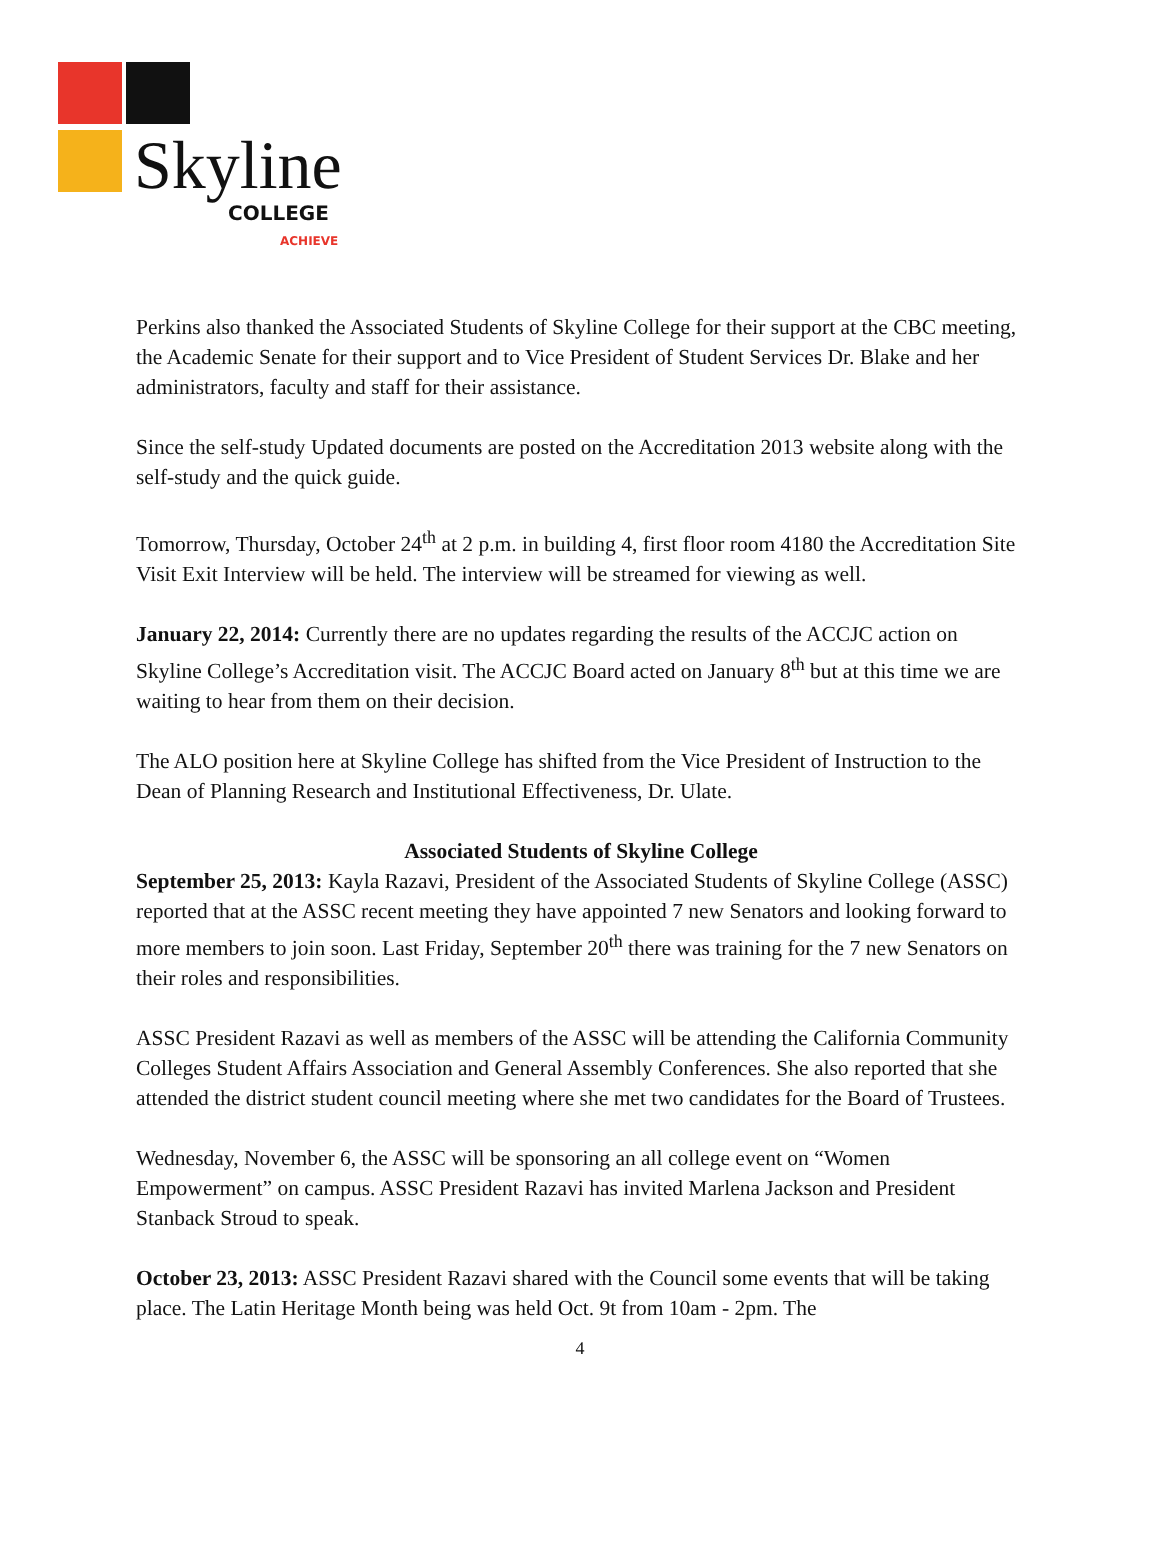Skyline COLLEGE
ACHIEVE
Perkins also thanked the Associated Students of Skyline College for their support at the CBC meeting, the Academic Senate for their support and to Vice President of Student Services Dr. Blake and her administrators, faculty and staff for their assistance.
Since the self-study Updated documents are posted on the Accreditation 2013 website along with the self-study and the quick guide.
Tomorrow, Thursday, October 24<sup>th</sup> at 2 p.m. in building 4, first floor room 4180 the Accreditation Site Visit Exit Interview will be held. The interview will be streamed for viewing as well.
January 22, 2014: Currently there are no updates regarding the results of the ACCJC action on Skyline College’s Accreditation visit. The ACCJC Board acted on January 8<sup>th</sup> but at this time we are waiting to hear from them on their decision.
The ALO position here at Skyline College has shifted from the Vice President of Instruction to the Dean of Planning Research and Institutional Effectiveness, Dr. Ulate.
Associated Students of Skyline College
September 25, 2013: Kayla Razavi, President of the Associated Students of Skyline College (ASSC) reported that at the ASSC recent meeting they have appointed 7 new Senators and looking forward to more members to join soon. Last Friday, September 20<sup>th</sup> there was training for the 7 new Senators on their roles and responsibilities.
ASSC President Razavi as well as members of the ASSC will be attending the California Community Colleges Student Affairs Association and General Assembly Conferences. She also reported that she attended the district student council meeting where she met two candidates for the Board of Trustees.
Wednesday, November 6, the ASSC will be sponsoring an all college event on “Women Empowerment” on campus. ASSC President Razavi has invited Marlena Jackson and President Stanback Stroud to speak.
October 23, 2013: ASSC President Razavi shared with the Council some events that will be taking place. The Latin Heritage Month being was held Oct. 9t from 10am - 2pm. The
4